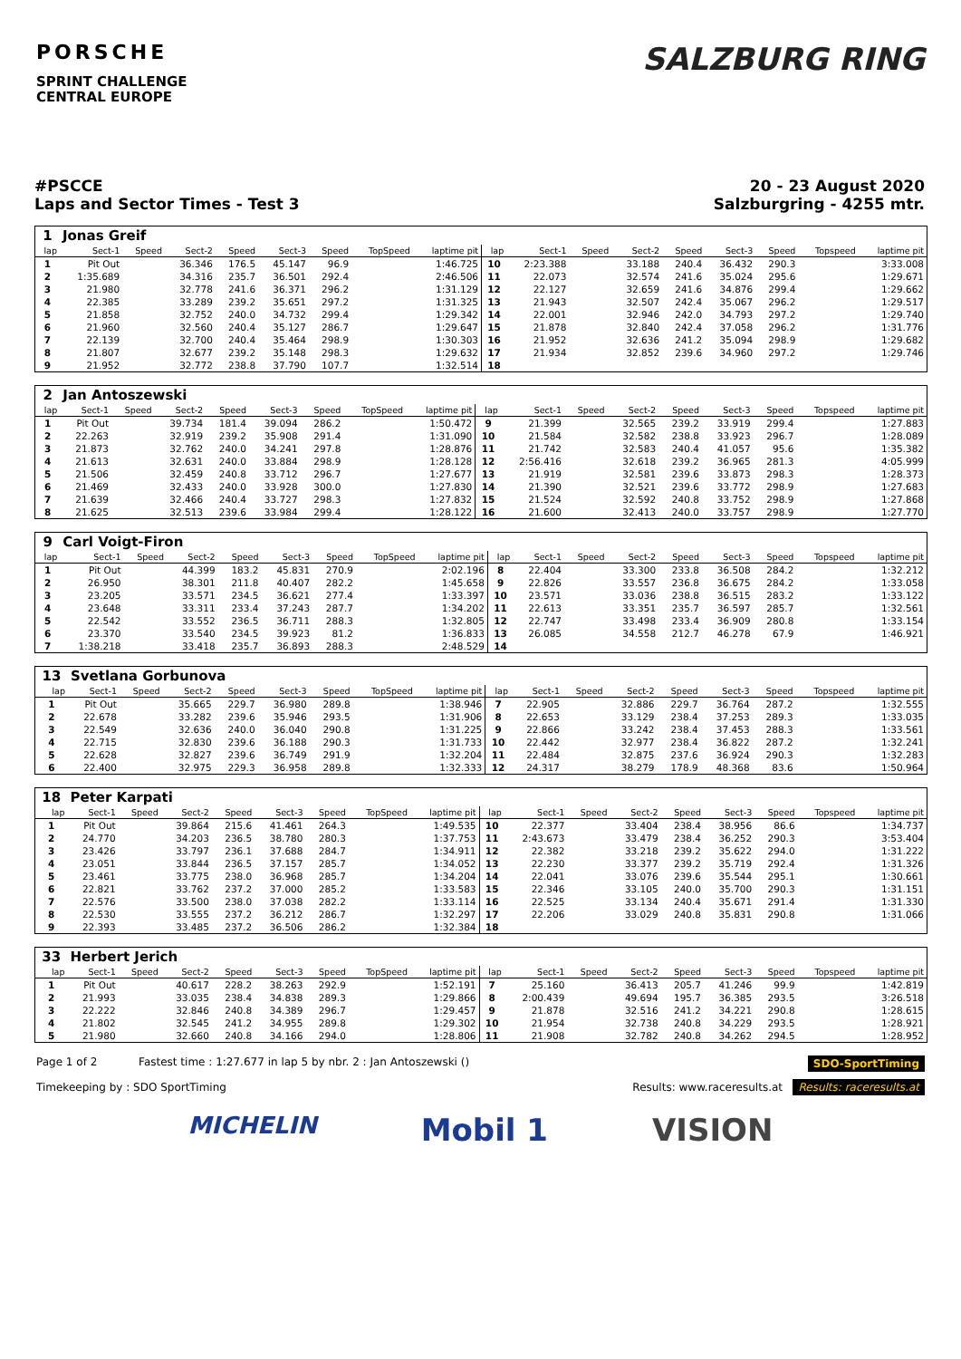PORSCHE
SPRINT CHALLENGE
CENTRAL EUROPE
SALZBURG RING
#PSCCE
Laps and Sector Times - Test 3
20 - 23 August 2020
Salzburgring - 4255 mtr.
| 1 | Jonas Greif | | | | | | | | | | | | | | | | |
| lap | Sect-1 | Speed | Sect-2 | Speed | Sect-3 | Speed | TopSpeed | laptime pit | lap | Sect-1 | Speed | Sect-2 | Speed | Sect-3 | Speed | Topspeed | laptime pit |
| 1 | Pit Out | | 36.346 | 176.5 | 45.147 | 96.9 | | 1:46.725 | 10 | 2:23.388 | | 33.188 | 240.4 | 36.432 | 290.3 | | 3:33.008 |
| 2 | 1:35.689 | | 34.316 | 235.7 | 36.501 | 292.4 | | 2:46.506 | 11 | 22.073 | | 32.574 | 241.6 | 35.024 | 295.6 | | 1:29.671 |
| 3 | 21.980 | | 32.778 | 241.6 | 36.371 | 296.2 | | 1:31.129 | 12 | 22.127 | | 32.659 | 241.6 | 34.876 | 299.4 | | 1:29.662 |
| 4 | 22.385 | | 33.289 | 239.2 | 35.651 | 297.2 | | 1:31.325 | 13 | 21.943 | | 32.507 | 242.4 | 35.067 | 296.2 | | 1:29.517 |
| 5 | 21.858 | | 32.752 | 240.0 | 34.732 | 299.4 | | 1:29.342 | 14 | 22.001 | | 32.946 | 242.0 | 34.793 | 297.2 | | 1:29.740 |
| 6 | 21.960 | | 32.560 | 240.4 | 35.127 | 286.7 | | 1:29.647 | 15 | 21.878 | | 32.840 | 242.4 | 37.058 | 296.2 | | 1:31.776 |
| 7 | 22.139 | | 32.700 | 240.4 | 35.464 | 298.9 | | 1:30.303 | 16 | 21.952 | | 32.636 | 241.2 | 35.094 | 298.9 | | 1:29.682 |
| 8 | 21.807 | | 32.677 | 239.2 | 35.148 | 298.3 | | 1:29.632 | 17 | 21.934 | | 32.852 | 239.6 | 34.960 | 297.2 | | 1:29.746 |
| 9 | 21.952 | | 32.772 | 238.8 | 37.790 | 107.7 | | 1:32.514 | 18 | | | | | | | | |
| 2 | Jan Antoszewski | | | | | | | | | | | | | | | | |
| lap | Sect-1 | Speed | Sect-2 | Speed | Sect-3 | Speed | TopSpeed | laptime pit | lap | Sect-1 | Speed | Sect-2 | Speed | Sect-3 | Speed | Topspeed | laptime pit |
| 1 | Pit Out | | 39.734 | 181.4 | 39.094 | 286.2 | | 1:50.472 | 9 | 21.399 | | 32.565 | 239.2 | 33.919 | 299.4 | | 1:27.883 |
| 2 | 22.263 | | 32.919 | 239.2 | 35.908 | 291.4 | | 1:31.090 | 10 | 21.584 | | 32.582 | 238.8 | 33.923 | 296.7 | | 1:28.089 |
| 3 | 21.873 | | 32.762 | 240.0 | 34.241 | 297.8 | | 1:28.876 | 11 | 21.742 | | 32.583 | 240.4 | 41.057 | 95.6 | | 1:35.382 |
| 4 | 21.613 | | 32.631 | 240.0 | 33.884 | 298.9 | | 1:28.128 | 12 | 2:56.416 | | 32.618 | 239.2 | 36.965 | 281.3 | | 4:05.999 |
| 5 | 21.506 | | 32.459 | 240.8 | 33.712 | 296.7 | | 1:27.677 | 13 | 21.919 | | 32.581 | 239.6 | 33.873 | 298.3 | | 1:28.373 |
| 6 | 21.469 | | 32.433 | 240.0 | 33.928 | 300.0 | | 1:27.830 | 14 | 21.390 | | 32.521 | 239.6 | 33.772 | 298.9 | | 1:27.683 |
| 7 | 21.639 | | 32.466 | 240.4 | 33.727 | 298.3 | | 1:27.832 | 15 | 21.524 | | 32.592 | 240.8 | 33.752 | 298.9 | | 1:27.868 |
| 8 | 21.625 | | 32.513 | 239.6 | 33.984 | 299.4 | | 1:28.122 | 16 | 21.600 | | 32.413 | 240.0 | 33.757 | 298.9 | | 1:27.770 |
| 9 | Carl Voigt-Firon | | | | | | | | | | | | | | | | |
| lap | Sect-1 | Speed | Sect-2 | Speed | Sect-3 | Speed | TopSpeed | laptime pit | lap | Sect-1 | Speed | Sect-2 | Speed | Sect-3 | Speed | Topspeed | laptime pit |
| 1 | Pit Out | | 44.399 | 183.2 | 45.831 | 270.9 | | 2:02.196 | 8 | 22.404 | | 33.300 | 233.8 | 36.508 | 284.2 | | 1:32.212 |
| 2 | 26.950 | | 38.301 | 211.8 | 40.407 | 282.2 | | 1:45.658 | 9 | 22.826 | | 33.557 | 236.8 | 36.675 | 284.2 | | 1:33.058 |
| 3 | 23.205 | | 33.571 | 234.5 | 36.621 | 277.4 | | 1:33.397 | 10 | 23.571 | | 33.036 | 238.8 | 36.515 | 283.2 | | 1:33.122 |
| 4 | 23.648 | | 33.311 | 233.4 | 37.243 | 287.7 | | 1:34.202 | 11 | 22.613 | | 33.351 | 235.7 | 36.597 | 285.7 | | 1:32.561 |
| 5 | 22.542 | | 33.552 | 236.5 | 36.711 | 288.3 | | 1:32.805 | 12 | 22.747 | | 33.498 | 233.4 | 36.909 | 280.8 | | 1:33.154 |
| 6 | 23.370 | | 33.540 | 234.5 | 39.923 | 81.2 | | 1:36.833 | 13 | 26.085 | | 34.558 | 212.7 | 46.278 | 67.9 | | 1:46.921 |
| 7 | 1:38.218 | | 33.418 | 235.7 | 36.893 | 288.3 | | 2:48.529 | 14 | | | | | | | | |
| 13 | Svetlana Gorbunova | | | | | | | | | | | | | | | | |
| lap | Sect-1 | Speed | Sect-2 | Speed | Sect-3 | Speed | TopSpeed | laptime pit | lap | Sect-1 | Speed | Sect-2 | Speed | Sect-3 | Speed | Topspeed | laptime pit |
| 1 | Pit Out | | 35.665 | 229.7 | 36.980 | 289.8 | | 1:38.946 | 7 | 22.905 | | 32.886 | 229.7 | 36.764 | 287.2 | | 1:32.555 |
| 2 | 22.678 | | 33.282 | 239.6 | 35.946 | 293.5 | | 1:31.906 | 8 | 22.653 | | 33.129 | 238.4 | 37.253 | 289.3 | | 1:33.035 |
| 3 | 22.549 | | 32.636 | 240.0 | 36.040 | 290.8 | | 1:31.225 | 9 | 22.866 | | 33.242 | 238.4 | 37.453 | 288.3 | | 1:33.561 |
| 4 | 22.715 | | 32.830 | 239.6 | 36.188 | 290.3 | | 1:31.733 | 10 | 22.442 | | 32.977 | 238.4 | 36.822 | 287.2 | | 1:32.241 |
| 5 | 22.628 | | 32.827 | 239.6 | 36.749 | 291.9 | | 1:32.204 | 11 | 22.484 | | 32.875 | 237.6 | 36.924 | 290.3 | | 1:32.283 |
| 6 | 22.400 | | 32.975 | 229.3 | 36.958 | 289.8 | | 1:32.333 | 12 | 24.317 | | 38.279 | 178.9 | 48.368 | 83.6 | | 1:50.964 |
| 18 | Peter Karpati | | | | | | | | | | | | | | | | |
| lap | Sect-1 | Speed | Sect-2 | Speed | Sect-3 | Speed | TopSpeed | laptime pit | lap | Sect-1 | Speed | Sect-2 | Speed | Sect-3 | Speed | Topspeed | laptime pit |
| 1 | Pit Out | | 39.864 | 215.6 | 41.461 | 264.3 | | 1:49.535 | 10 | 22.377 | | 33.404 | 238.4 | 38.956 | 86.6 | | 1:34.737 |
| 2 | 24.770 | | 34.203 | 236.5 | 38.780 | 280.3 | | 1:37.753 | 11 | 2:43.673 | | 33.479 | 238.4 | 36.252 | 290.3 | | 3:53.404 |
| 3 | 23.426 | | 33.797 | 236.1 | 37.688 | 284.7 | | 1:34.911 | 12 | 22.382 | | 33.218 | 239.2 | 35.622 | 294.0 | | 1:31.222 |
| 4 | 23.051 | | 33.844 | 236.5 | 37.157 | 285.7 | | 1:34.052 | 13 | 22.230 | | 33.377 | 239.2 | 35.719 | 292.4 | | 1:31.326 |
| 5 | 23.461 | | 33.775 | 238.0 | 36.968 | 285.7 | | 1:34.204 | 14 | 22.041 | | 33.076 | 239.6 | 35.544 | 295.1 | | 1:30.661 |
| 6 | 22.821 | | 33.762 | 237.2 | 37.000 | 285.2 | | 1:33.583 | 15 | 22.346 | | 33.105 | 240.0 | 35.700 | 290.3 | | 1:31.151 |
| 7 | 22.576 | | 33.500 | 238.0 | 37.038 | 282.2 | | 1:33.114 | 16 | 22.525 | | 33.134 | 240.4 | 35.671 | 291.4 | | 1:31.330 |
| 8 | 22.530 | | 33.555 | 237.2 | 36.212 | 286.7 | | 1:32.297 | 17 | 22.206 | | 33.029 | 240.8 | 35.831 | 290.8 | | 1:31.066 |
| 9 | 22.393 | | 33.485 | 237.2 | 36.506 | 286.2 | | 1:32.384 | 18 | | | | | | | | |
| 33 | Herbert Jerich | | | | | | | | | | | | | | | | |
| lap | Sect-1 | Speed | Sect-2 | Speed | Sect-3 | Speed | TopSpeed | laptime pit | lap | Sect-1 | Speed | Sect-2 | Speed | Sect-3 | Speed | Topspeed | laptime pit |
| 1 | Pit Out | | 40.617 | 228.2 | 38.263 | 292.9 | | 1:52.191 | 7 | 25.160 | | 36.413 | 205.7 | 41.246 | 99.9 | | 1:42.819 |
| 2 | 21.993 | | 33.035 | 238.4 | 34.838 | 289.3 | | 1:29.866 | 8 | 2:00.439 | | 49.694 | 195.7 | 36.385 | 293.5 | | 3:26.518 |
| 3 | 22.222 | | 32.846 | 240.8 | 34.389 | 296.7 | | 1:29.457 | 9 | 21.878 | | 32.516 | 241.2 | 34.221 | 290.8 | | 1:28.615 |
| 4 | 21.802 | | 32.545 | 241.2 | 34.955 | 289.8 | | 1:29.302 | 10 | 21.954 | | 32.738 | 240.8 | 34.229 | 293.5 | | 1:28.921 |
| 5 | 21.980 | | 32.660 | 240.8 | 34.166 | 294.0 | | 1:28.806 | 11 | 21.908 | | 32.782 | 240.8 | 34.262 | 294.5 | | 1:28.952 |
Page 1 of 2 Fastest time : 1:27.677 in lap 5 by nbr. 2 : Jan Antoszewski () SDO-SportTiming
Timekeeping by : SDO SportTiming Results: www.raceresults.at Results: raceresults.at
MICHELIN Mobil 1 VISION